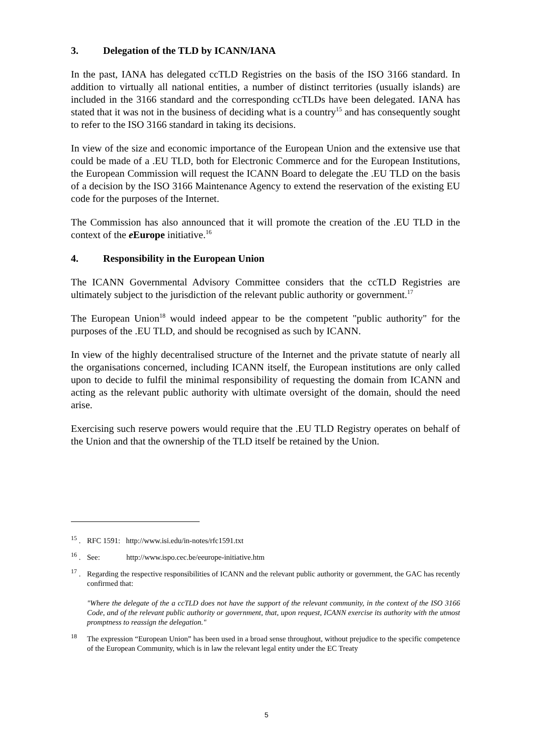3. Delegation of the TLD by ICANN/IANA
In the past, IANA has delegated ccTLD Registries on the basis of the ISO 3166 standard. In addition to virtually all national entities, a number of distinct territories (usually islands) are included in the 3166 standard and the corresponding ccTLDs have been delegated. IANA has stated that it was not in the business of deciding what is a country<sup>15</sup> and has consequently sought to refer to the ISO 3166 standard in taking its decisions.
In view of the size and economic importance of the European Union and the extensive use that could be made of a .EU TLD, both for Electronic Commerce and for the European Institutions, the European Commission will request the ICANN Board to delegate the .EU TLD on the basis of a decision by the ISO 3166 Maintenance Agency to extend the reservation of the existing EU code for the purposes of the Internet.
The Commission has also announced that it will promote the creation of the .EU TLD in the context of the e Europe initiative.<sup>16</sup>
4. Responsibility in the European Union
The ICANN Governmental Advisory Committee considers that the ccTLD Registries are ultimately subject to the jurisdiction of the relevant public authority or government.<sup>17</sup>
The European Union<sup>18</sup> would indeed appear to be the competent "public authority" for the purposes of the .EU TLD, and should be recognised as such by ICANN.
In view of the highly decentralised structure of the Internet and the private statute of nearly all the organisations concerned, including ICANN itself, the European institutions are only called upon to decide to fulfil the minimal responsibility of requesting the domain from ICANN and acting as the relevant public authority with ultimate oversight of the domain, should the need arise.
Exercising such reserve powers would require that the .EU TLD Registry operates on behalf of the Union and that the ownership of the TLD itself be retained by the Union.
<sup>15</sup> .
RFC 1591: http://www.isi.edu/in-notes/rfc1591.txt
<sup>16</sup> .
See: http://www.ispo.cec.be/eeurope-initiative.htm
<sup>17</sup> .
Regarding the respective responsibilities of ICANN and the relevant public authority or government, the GAC has recently confirmed that:
"Where the delegate of the a ccTLD does not have the support of the relevant community, in the context of the ISO 3166 Code, and of the relevant public authority or government, that, upon request, ICANN exercise its authority with the utmost promptness to reassign the delegation."
<sup>18</sup>
The expression “European Union” has been used in a broad sense throughout, without prejudice to the specific competence of the European Community, which is in law the relevant legal entity under the EC Treaty
5